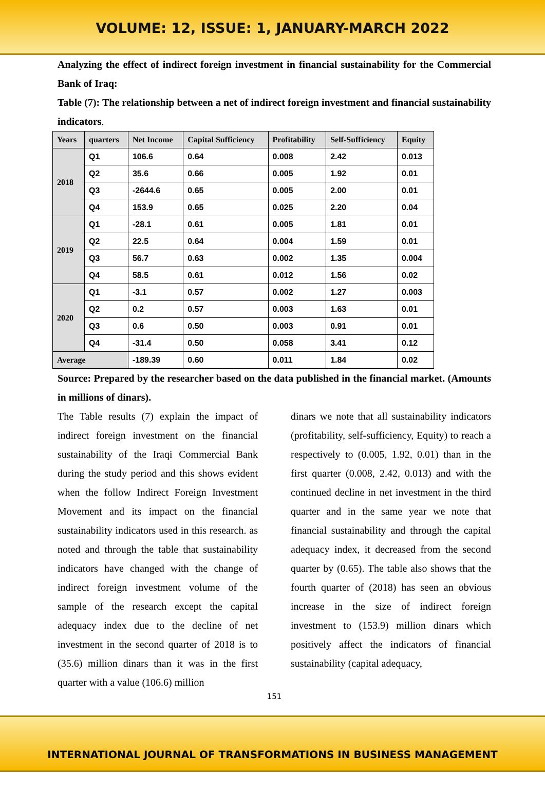VOLUME: 12, ISSUE: 1, JANUARY-MARCH 2022
Analyzing the effect of indirect foreign investment in financial sustainability for the Commercial Bank of Iraq:
Table (7): The relationship between a net of indirect foreign investment and financial sustainability indicators.
| Years | quarters | Net Income | Capital Sufficiency | Profitability | Self-Sufficiency | Equity |
| --- | --- | --- | --- | --- | --- | --- |
| 2018 | Q1 | 106.6 | 0.64 | 0.008 | 2.42 | 0.013 |
| | Q2 | 35.6 | 0.66 | 0.005 | 1.92 | 0.01 |
| | Q3 | -2644.6 | 0.65 | 0.005 | 2.00 | 0.01 |
| | Q4 | 153.9 | 0.65 | 0.025 | 2.20 | 0.04 |
| 2019 | Q1 | -28.1 | 0.61 | 0.005 | 1.81 | 0.01 |
| | Q2 | 22.5 | 0.64 | 0.004 | 1.59 | 0.01 |
| | Q3 | 56.7 | 0.63 | 0.002 | 1.35 | 0.004 |
| | Q4 | 58.5 | 0.61 | 0.012 | 1.56 | 0.02 |
| 2020 | Q1 | -3.1 | 0.57 | 0.002 | 1.27 | 0.003 |
| | Q2 | 0.2 | 0.57 | 0.003 | 1.63 | 0.01 |
| | Q3 | 0.6 | 0.50 | 0.003 | 0.91 | 0.01 |
| | Q4 | -31.4 | 0.50 | 0.058 | 3.41 | 0.12 |
| Average | | -189.39 | 0.60 | 0.011 | 1.84 | 0.02 |
Source: Prepared by the researcher based on the data published in the financial market. (Amounts in millions of dinars).
The Table results (7) explain the impact of indirect foreign investment on the financial sustainability of the Iraqi Commercial Bank during the study period and this shows evident when the follow Indirect Foreign Investment Movement and its impact on the financial sustainability indicators used in this research. as noted and through the table that sustainability indicators have changed with the change of indirect foreign investment volume of the sample of the research except the capital adequacy index due to the decline of net investment in the second quarter of 2018 is to (35.6) million dinars than it was in the first quarter with a value (106.6) million
dinars we note that all sustainability indicators (profitability, self-sufficiency, Equity) to reach a respectively to (0.005, 1.92, 0.01) than in the first quarter (0.008, 2.42, 0.013) and with the continued decline in net investment in the third quarter and in the same year we note that financial sustainability and through the capital adequacy index, it decreased from the second quarter by (0.65). The table also shows that the fourth quarter of (2018) has seen an obvious increase in the size of indirect foreign investment to (153.9) million dinars which positively affect the indicators of financial sustainability (capital adequacy,
151
INTERNATIONAL JOURNAL OF TRANSFORMATIONS IN BUSINESS MANAGEMENT